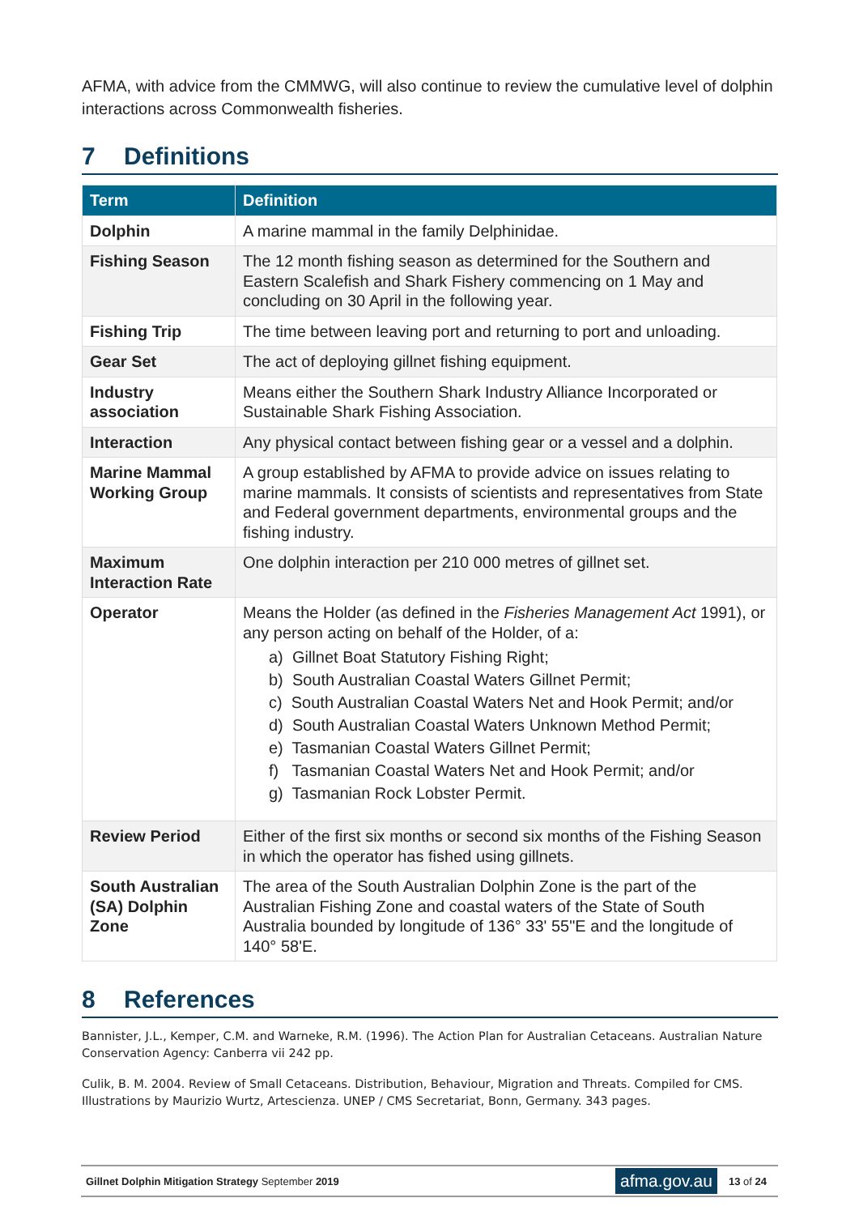AFMA, with advice from the CMMWG, will also continue to review the cumulative level of dolphin interactions across Commonwealth fisheries.
7 Definitions
| Term | Definition |
| --- | --- |
| Dolphin | A marine mammal in the family Delphinidae. |
| Fishing Season | The 12 month fishing season as determined for the Southern and Eastern Scalefish and Shark Fishery commencing on 1 May and concluding on 30 April in the following year. |
| Fishing Trip | The time between leaving port and returning to port and unloading. |
| Gear Set | The act of deploying gillnet fishing equipment. |
| Industry association | Means either the Southern Shark Industry Alliance Incorporated or Sustainable Shark Fishing Association. |
| Interaction | Any physical contact between fishing gear or a vessel and a dolphin. |
| Marine Mammal Working Group | A group established by AFMA to provide advice on issues relating to marine mammals. It consists of scientists and representatives from State and Federal government departments, environmental groups and the fishing industry. |
| Maximum Interaction Rate | One dolphin interaction per 210 000 metres of gillnet set. |
| Operator | Means the Holder (as defined in the Fisheries Management Act 1991), or any person acting on behalf of the Holder, of a: a) Gillnet Boat Statutory Fishing Right; b) South Australian Coastal Waters Gillnet Permit; c) South Australian Coastal Waters Net and Hook Permit; and/or d) South Australian Coastal Waters Unknown Method Permit; e) Tasmanian Coastal Waters Gillnet Permit; f) Tasmanian Coastal Waters Net and Hook Permit; and/or g) Tasmanian Rock Lobster Permit. |
| Review Period | Either of the first six months or second six months of the Fishing Season in which the operator has fished using gillnets. |
| South Australian (SA) Dolphin Zone | The area of the South Australian Dolphin Zone is the part of the Australian Fishing Zone and coastal waters of the State of South Australia bounded by longitude of 136° 33' 55"E and the longitude of 140° 58'E. |
8 References
Bannister, J.L., Kemper, C.M. and Warneke, R.M. (1996). The Action Plan for Australian Cetaceans. Australian Nature Conservation Agency: Canberra vii 242 pp.
Culik, B. M. 2004. Review of Small Cetaceans. Distribution, Behaviour, Migration and Threats. Compiled for CMS. Illustrations by Maurizio Wurtz, Artescienza. UNEP / CMS Secretariat, Bonn, Germany. 343 pages.
Gillnet Dolphin Mitigation Strategy September 2019
afma.gov.au
13 of 24